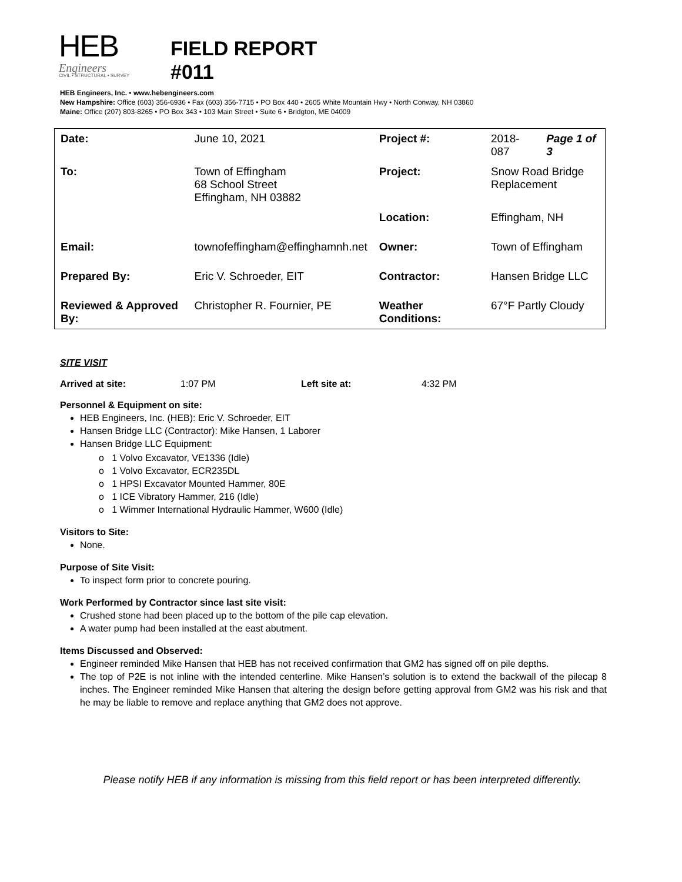HEB
Engineers
CIVIL • STRUCTURAL • SURVEY
FIELD REPORT
#011
HEB Engineers, Inc. • www.hebengineers.com
New Hampshire: Office (603) 356-6936 • Fax (603) 356-7715 • PO Box 440 • 2605 White Mountain Hwy • North Conway, NH 03860
Maine: Office (207) 803-8265 • PO Box 343 • 103 Main Street • Suite 6 • Bridgton, ME 04009
| Date: | June 10, 2021 | Project #: | 2018-087 | Page 1 of 3 |
| To: | Town of Effingham 68 School Street Effingham, NH 03882 | Project: | Snow Road Bridge Replacement | |
| | | Location: | Effingham, NH | |
| Email: | townofeffingham@effinghamnh.net | Owner: | Town of Effingham | |
| Prepared By: | Eric V. Schroeder, EIT | Contractor: | Hansen Bridge LLC | |
| Reviewed & Approved By: | Christopher R. Fournier, PE | Weather Conditions: | 67°F Partly Cloudy | |
SITE VISIT
Arrived at site: 1:07 PM Left site at: 4:32 PM
Personnel & Equipment on site:
HEB Engineers, Inc. (HEB): Eric V. Schroeder, EIT
Hansen Bridge LLC (Contractor): Mike Hansen, 1 Laborer
Hansen Bridge LLC Equipment:
o 1 Volvo Excavator, VE1336 (Idle)
o 1 Volvo Excavator, ECR235DL
o 1 HPSI Excavator Mounted Hammer, 80E
o 1 ICE Vibratory Hammer, 216 (Idle)
o 1 Wimmer International Hydraulic Hammer, W600 (Idle)
Visitors to Site:
None.
Purpose of Site Visit:
To inspect form prior to concrete pouring.
Work Performed by Contractor since last site visit:
Crushed stone had been placed up to the bottom of the pile cap elevation.
A water pump had been installed at the east abutment.
Items Discussed and Observed:
Engineer reminded Mike Hansen that HEB has not received confirmation that GM2 has signed off on pile depths.
The top of P2E is not inline with the intended centerline. Mike Hansen’s solution is to extend the backwall of the pilecap 8 inches. The Engineer reminded Mike Hansen that altering the design before getting approval from GM2 was his risk and that he may be liable to remove and replace anything that GM2 does not approve.
Please notify HEB if any information is missing from this field report or has been interpreted differently.